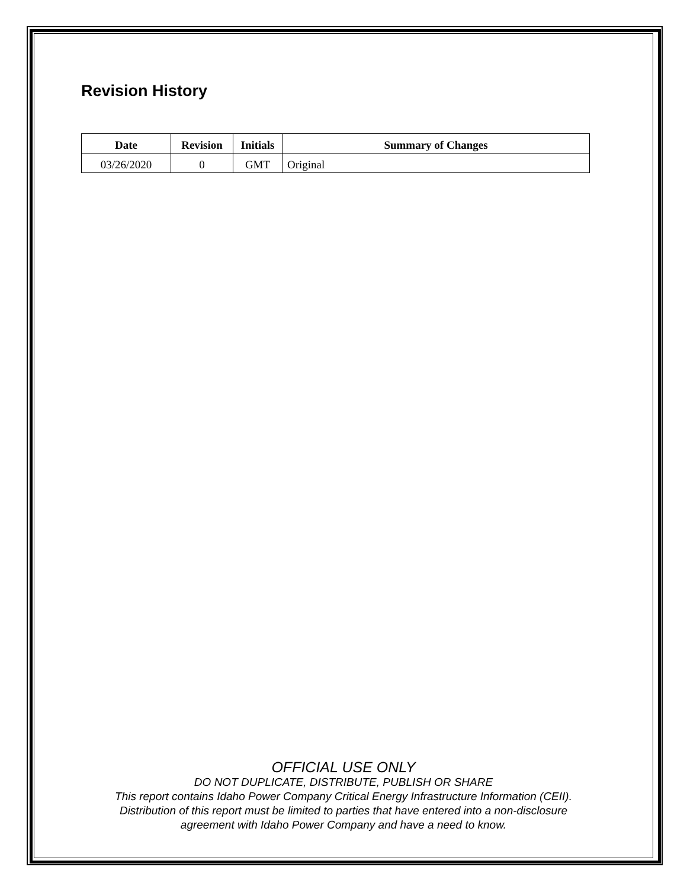Revision History
| Date | Revision | Initials | Summary of Changes |
| --- | --- | --- | --- |
| 03/26/2020 | 0 | GMT | Original |
OFFICIAL USE ONLY
DO NOT DUPLICATE, DISTRIBUTE, PUBLISH OR SHARE
This report contains Idaho Power Company Critical Energy Infrastructure Information (CEII).
Distribution of this report must be limited to parties that have entered into a non-disclosure
agreement with Idaho Power Company and have a need to know.